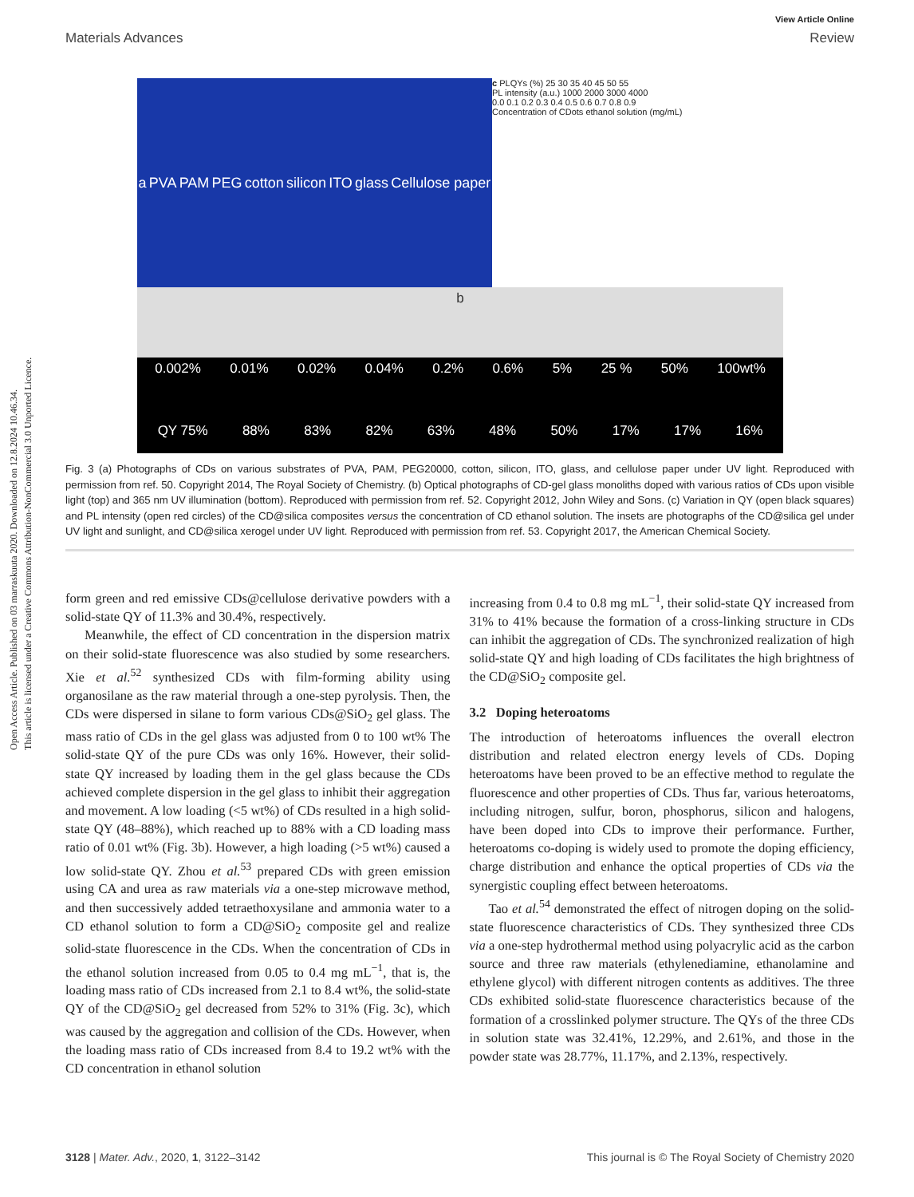Open Access Article. Published on 03 marraskuuta 2020. Downloaded on 12.8.2024 10.46.34.
This article is licensed under a Creative Commons Attribution-NonCommercial 3.0 Unported Licence.
View Article Online
Materials Advances Review
a PVA PAM PEG cotton silicon ITO glass Cellulose paper
c PLQYs (%) 25 30 35 40 45 50 55
PL intensity (a.u.) 1000 2000 3000 4000
0.0 0.1 0.2 0.3 0.4 0.5 0.6 0.7 0.8 0.9
Concentration of CDots ethanol solution (mg/mL)
b
0.002% 0.01% 0.02% 0.04% 0.2% 0.6% 5% 25 % 50% 100wt%
QY 75% 88% 83% 82% 63% 48% 50% 17% 17% 16%
Fig. 3 (a) Photographs of CDs on various substrates of PVA, PAM, PEG20000, cotton, silicon, ITO, glass, and cellulose paper under UV light. Reproduced with permission from ref. 50. Copyright 2014, The Royal Society of Chemistry. (b) Optical photographs of CD-gel glass monoliths doped with various ratios of CDs upon visible light (top) and 365 nm UV illumination (bottom). Reproduced with permission from ref. 52. Copyright 2012, John Wiley and Sons. (c) Variation in QY (open black squares) and PL intensity (open red circles) of the CD@silica composites versus the concentration of CD ethanol solution. The insets are photographs of the CD@silica gel under UV light and sunlight, and CD@silica xerogel under UV light. Reproduced with permission from ref. 53. Copyright 2017, the American Chemical Society.
form green and red emissive CDs@cellulose derivative powders with a solid-state QY of 11.3% and 30.4%, respectively.
Meanwhile, the effect of CD concentration in the dispersion matrix on their solid-state fluorescence was also studied by some researchers. Xie et al.<sup>52</sup> synthesized CDs with film-forming ability using organosilane as the raw material through a one-step pyrolysis. Then, the CDs were dispersed in silane to form various CDs@SiO<sub>2</sub> gel glass. The mass ratio of CDs in the gel glass was adjusted from 0 to 100 wt% The solid-state QY of the pure CDs was only 16%. However, their solid-state QY increased by loading them in the gel glass because the CDs achieved complete dispersion in the gel glass to inhibit their aggregation and movement. A low loading (<5 wt%) of CDs resulted in a high solid-state QY (48–88%), which reached up to 88% with a CD loading mass ratio of 0.01 wt% (Fig. 3b). However, a high loading (>5 wt%) caused a low solid-state QY. Zhou et al.<sup>53</sup> prepared CDs with green emission using CA and urea as raw materials via a one-step microwave method, and then successively added tetraethoxysilane and ammonia water to a CD ethanol solution to form a CD@SiO<sub>2</sub> composite gel and realize solid-state fluorescence in the CDs. When the concentration of CDs in the ethanol solution increased from 0.05 to 0.4 mg mL<sup>−1</sup>, that is, the loading mass ratio of CDs increased from 2.1 to 8.4 wt%, the solid-state QY of the CD@SiO<sub>2</sub> gel decreased from 52% to 31% (Fig. 3c), which was caused by the aggregation and collision of the CDs. However, when the loading mass ratio of CDs increased from 8.4 to 19.2 wt% with the CD concentration in ethanol solution
increasing from 0.4 to 0.8 mg mL<sup>−1</sup>, their solid-state QY increased from 31% to 41% because the formation of a cross-linking structure in CDs can inhibit the aggregation of CDs. The synchronized realization of high solid-state QY and high loading of CDs facilitates the high brightness of the CD@SiO<sub>2</sub> composite gel.
3.2 Doping heteroatoms
The introduction of heteroatoms influences the overall electron distribution and related electron energy levels of CDs. Doping heteroatoms have been proved to be an effective method to regulate the fluorescence and other properties of CDs. Thus far, various heteroatoms, including nitrogen, sulfur, boron, phosphorus, silicon and halogens, have been doped into CDs to improve their performance. Further, heteroatoms co-doping is widely used to promote the doping efficiency, charge distribution and enhance the optical properties of CDs via the synergistic coupling effect between heteroatoms.
Tao et al.<sup>54</sup> demonstrated the effect of nitrogen doping on the solid-state fluorescence characteristics of CDs. They synthesized three CDs via a one-step hydrothermal method using polyacrylic acid as the carbon source and three raw materials (ethylenediamine, ethanolamine and ethylene glycol) with different nitrogen contents as additives. The three CDs exhibited solid-state fluorescence characteristics because of the formation of a crosslinked polymer structure. The QYs of the three CDs in solution state was 32.41%, 12.29%, and 2.61%, and those in the powder state was 28.77%, 11.17%, and 2.13%, respectively.
3128 | Mater. Adv., 2020, 1, 3122–3142 This journal is © The Royal Society of Chemistry 2020